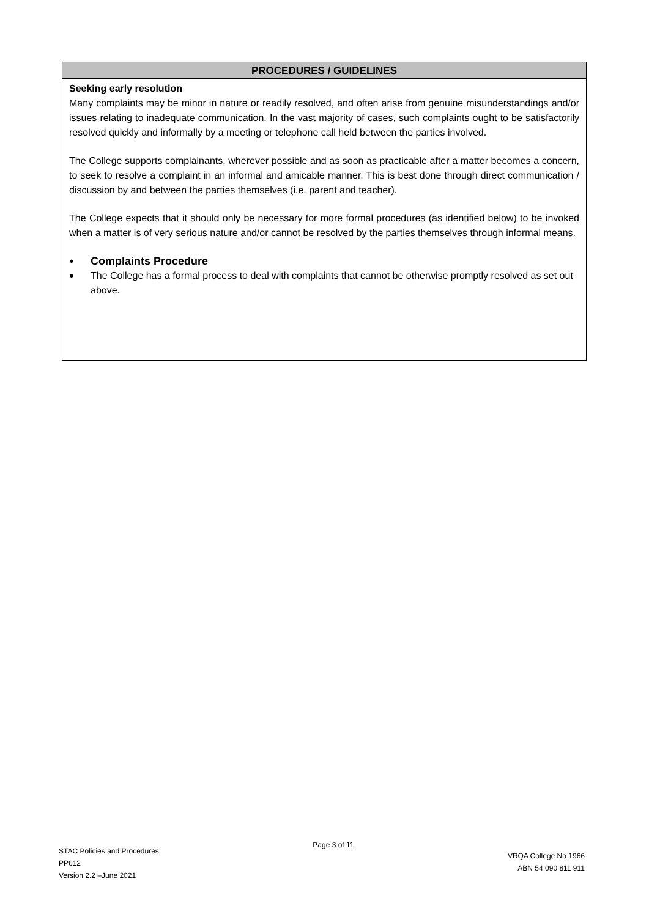PROCEDURES / GUIDELINES
Seeking early resolution
Many complaints may be minor in nature or readily resolved, and often arise from genuine misunderstandings and/or issues relating to inadequate communication. In the vast majority of cases, such complaints ought to be satisfactorily resolved quickly and informally by a meeting or telephone call held between the parties involved.
The College supports complainants, wherever possible and as soon as practicable after a matter becomes a concern, to seek to resolve a complaint in an informal and amicable manner. This is best done through direct communication / discussion by and between the parties themselves (i.e. parent and teacher).
The College expects that it should only be necessary for more formal procedures (as identified below) to be invoked when a matter is of very serious nature and/or cannot be resolved by the parties themselves through informal means.
● Complaints Procedure
● The College has a formal process to deal with complaints that cannot be otherwise promptly resolved as set out above.
STAC Policies and Procedures
PP612
Version 2.2 –June 2021
Page 3 of 11
VRQA College No 1966
ABN 54 090 811 911